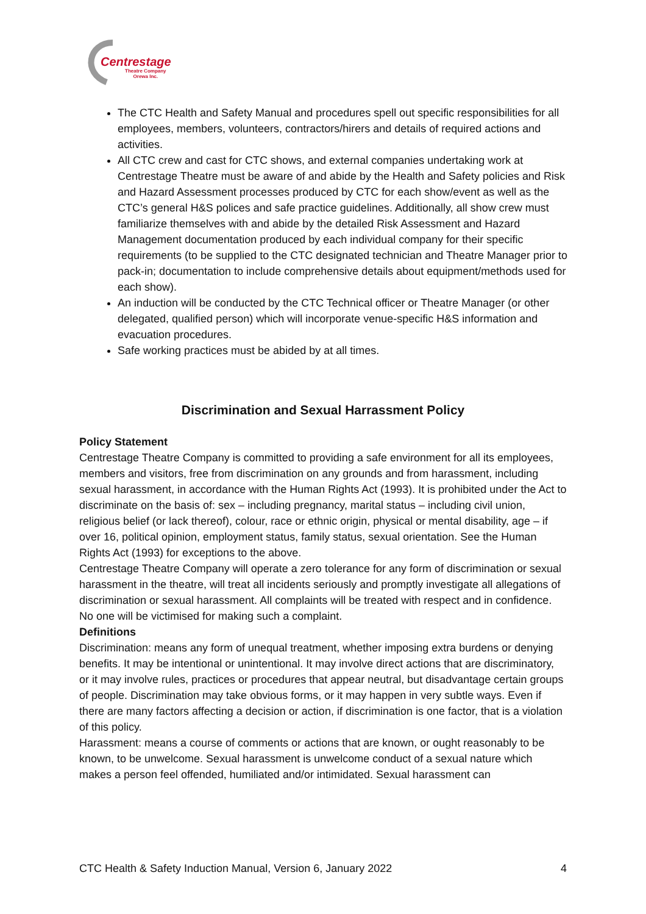Centrestage
Theatre Company
Orewa Inc.
The CTC Health and Safety Manual and procedures spell out specific responsibilities for all employees, members, volunteers, contractors/hirers and details of required actions and activities.
All CTC crew and cast for CTC shows, and external companies undertaking work at Centrestage Theatre must be aware of and abide by the Health and Safety policies and Risk and Hazard Assessment processes produced by CTC for each show/event as well as the CTC’s general H&S polices and safe practice guidelines. Additionally, all show crew must familiarize themselves with and abide by the detailed Risk Assessment and Hazard Management documentation produced by each individual company for their specific requirements (to be supplied to the CTC designated technician and Theatre Manager prior to pack-in; documentation to include comprehensive details about equipment/methods used for each show).
An induction will be conducted by the CTC Technical officer or Theatre Manager (or other delegated, qualified person) which will incorporate venue-specific H&S information and evacuation procedures.
Safe working practices must be abided by at all times.
Discrimination and Sexual Harrassment Policy
Policy Statement
Centrestage Theatre Company is committed to providing a safe environment for all its employees, members and visitors, free from discrimination on any grounds and from harassment, including sexual harassment, in accordance with the Human Rights Act (1993). It is prohibited under the Act to discriminate on the basis of: sex – including pregnancy, marital status – including civil union, religious belief (or lack thereof), colour, race or ethnic origin, physical or mental disability, age – if over 16, political opinion, employment status, family status, sexual orientation. See the Human Rights Act (1993) for exceptions to the above.
Centrestage Theatre Company will operate a zero tolerance for any form of discrimination or sexual harassment in the theatre, will treat all incidents seriously and promptly investigate all allegations of discrimination or sexual harassment. All complaints will be treated with respect and in confidence. No one will be victimised for making such a complaint.
Definitions
Discrimination: means any form of unequal treatment, whether imposing extra burdens or denying benefits. It may be intentional or unintentional. It may involve direct actions that are discriminatory, or it may involve rules, practices or procedures that appear neutral, but disadvantage certain groups of people. Discrimination may take obvious forms, or it may happen in very subtle ways. Even if there are many factors affecting a decision or action, if discrimination is one factor, that is a violation of this policy.
Harassment: means a course of comments or actions that are known, or ought reasonably to be known, to be unwelcome. Sexual harassment is unwelcome conduct of a sexual nature which makes a person feel offended, humiliated and/or intimidated. Sexual harassment can
CTC Health & Safety Induction Manual, Version 6, January 2022 4